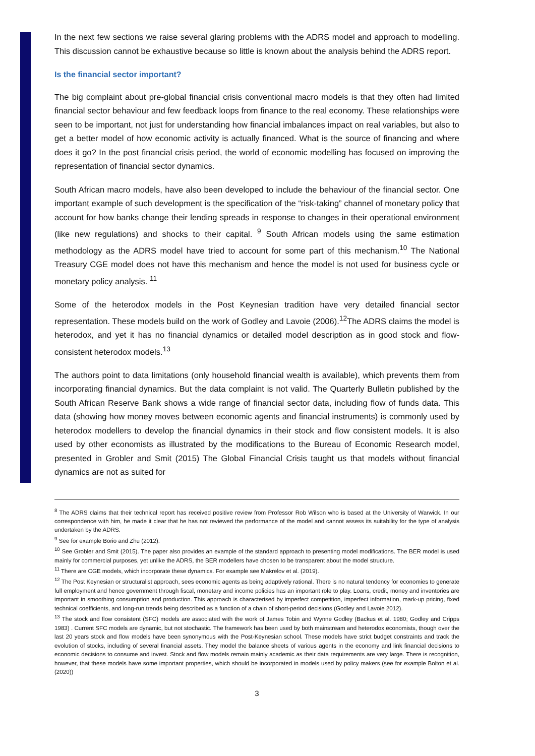In the next few sections we raise several glaring problems with the ADRS model and approach to modelling. This discussion cannot be exhaustive because so little is known about the analysis behind the ADRS report.
Is the financial sector important?
The big complaint about pre-global financial crisis conventional macro models is that they often had limited financial sector behaviour and few feedback loops from finance to the real economy. These relationships were seen to be important, not just for understanding how financial imbalances impact on real variables, but also to get a better model of how economic activity is actually financed. What is the source of financing and where does it go? In the post financial crisis period, the world of economic modelling has focused on improving the representation of financial sector dynamics.
South African macro models, have also been developed to include the behaviour of the financial sector. One important example of such development is the specification of the “risk-taking” channel of monetary policy that account for how banks change their lending spreads in response to changes in their operational environment (like new regulations) and shocks to their capital. <sup>9</sup> South African models using the same estimation methodology as the ADRS model have tried to account for some part of this mechanism.<sup>10</sup> The National Treasury CGE model does not have this mechanism and hence the model is not used for business cycle or monetary policy analysis. <sup>11</sup>
Some of the heterodox models in the Post Keynesian tradition have very detailed financial sector representation. These models build on the work of Godley and Lavoie (2006).<sup>12</sup>The ADRS claims the model is heterodox, and yet it has no financial dynamics or detailed model description as in good stock and flow-consistent heterodox models.<sup>13</sup>
The authors point to data limitations (only household financial wealth is available), which prevents them from incorporating financial dynamics. But the data complaint is not valid. The Quarterly Bulletin published by the South African Reserve Bank shows a wide range of financial sector data, including flow of funds data. This data (showing how money moves between economic agents and financial instruments) is commonly used by heterodox modellers to develop the financial dynamics in their stock and flow consistent models. It is also used by other economists as illustrated by the modifications to the Bureau of Economic Research model, presented in Grobler and Smit (2015) The Global Financial Crisis taught us that models without financial dynamics are not as suited for
<sup>8</sup> The ADRS claims that their technical report has received positive review from Professor Rob Wilson who is based at the University of Warwick. In our correspondence with him, he made it clear that he has not reviewed the performance of the model and cannot assess its suitability for the type of analysis undertaken by the ADRS.
<sup>9</sup> See for example Borio and Zhu (2012).
<sup>10</sup> See Grobler and Smit (2015). The paper also provides an example of the standard approach to presenting model modifications. The BER model is used mainly for commercial purposes, yet unlike the ADRS, the BER modellers have chosen to be transparent about the model structure.
<sup>11</sup> There are CGE models, which incorporate these dynamics. For example see Makrelov et al. (2019).
<sup>12</sup> The Post Keynesian or structuralist approach, sees economic agents as being adaptively rational. There is no natural tendency for economies to generate full employment and hence government through fiscal, monetary and income policies has an important role to play. Loans, credit, money and inventories are important in smoothing consumption and production. This approach is characterised by imperfect competition, imperfect information, mark-up pricing, fixed technical coefficients, and long-run trends being described as a function of a chain of short-period decisions (Godley and Lavoie 2012).
<sup>13</sup> The stock and flow consistent (SFC) models are associated with the work of James Tobin and Wynne Godley (Backus et al. 1980; Godley and Cripps 1983) . Current SFC models are dynamic, but not stochastic. The framework has been used by both mainstream and heterodox economists, though over the last 20 years stock and flow models have been synonymous with the Post-Keynesian school. These models have strict budget constraints and track the evolution of stocks, including of several financial assets. They model the balance sheets of various agents in the economy and link financial decisions to economic decisions to consume and invest. Stock and flow models remain mainly academic as their data requirements are very large. There is recognition, however, that these models have some important properties, which should be incorporated in models used by policy makers (see for example Bolton et al. (2020))
3